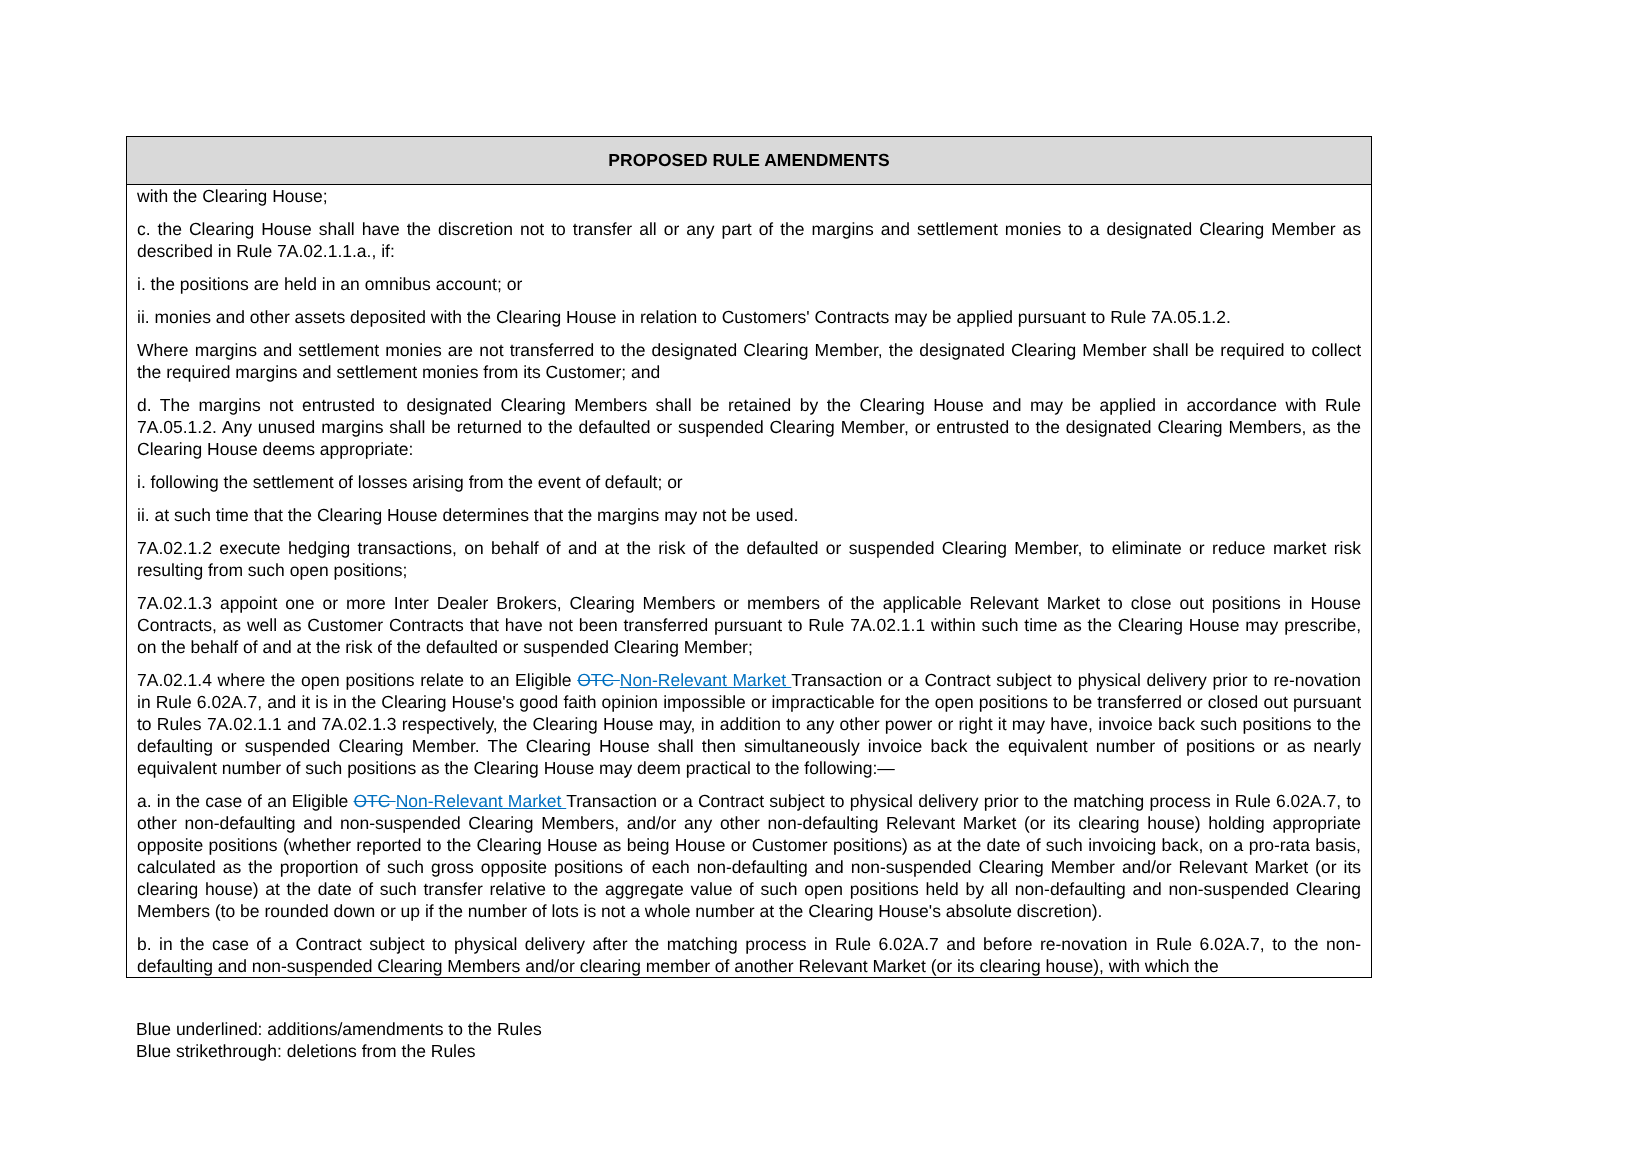| PROPOSED RULE AMENDMENTS |
| --- |
| with the Clearing House; c. the Clearing House shall have the discretion not to transfer all or any part of the margins and settlement monies to a designated Clearing Member as described in Rule 7A.02.1.1.a., if: i. the positions are held in an omnibus account; or ii. monies and other assets deposited with the Clearing House in relation to Customers' Contracts may be applied pursuant to Rule 7A.05.1.2. Where margins and settlement monies are not transferred to the designated Clearing Member, the designated Clearing Member shall be required to collect the required margins and settlement monies from its Customer; and d. The margins not entrusted to designated Clearing Members shall be retained by the Clearing House and may be applied in accordance with Rule 7A.05.1.2. Any unused margins shall be returned to the defaulted or suspended Clearing Member, or entrusted to the designated Clearing Members, as the Clearing House deems appropriate: i. following the settlement of losses arising from the event of default; or ii. at such time that the Clearing House determines that the margins may not be used. 7A.02.1.2 execute hedging transactions, on behalf of and at the risk of the defaulted or suspended Clearing Member, to eliminate or reduce market risk resulting from such open positions; 7A.02.1.3 appoint one or more Inter Dealer Brokers, Clearing Members or members of the applicable Relevant Market to close out positions in House Contracts, as well as Customer Contracts that have not been transferred pursuant to Rule 7A.02.1.1 within such time as the Clearing House may prescribe, on the behalf of and at the risk of the defaulted or suspended Clearing Member; 7A.02.1.4 where the open positions relate to an Eligible OTC Non-Relevant Market Transaction or a Contract subject to physical delivery prior to re-novation in Rule 6.02A.7, and it is in the Clearing House's good faith opinion impossible or impracticable for the open positions to be transferred or closed out pursuant to Rules 7A.02.1.1 and 7A.02.1.3 respectively, the Clearing House may, in addition to any other power or right it may have, invoice back such positions to the defaulting or suspended Clearing Member. The Clearing House shall then simultaneously invoice back the equivalent number of positions or as nearly equivalent number of such positions as the Clearing House may deem practical to the following:— a. in the case of an Eligible OTC Non-Relevant Market Transaction or a Contract subject to physical delivery prior to the matching process in Rule 6.02A.7, to other non-defaulting and non-suspended Clearing Members, and/or any other non-defaulting Relevant Market (or its clearing house) holding appropriate opposite positions (whether reported to the Clearing House as being House or Customer positions) as at the date of such invoicing back, on a pro-rata basis, calculated as the proportion of such gross opposite positions of each non-defaulting and non-suspended Clearing Member and/or Relevant Market (or its clearing house) at the date of such transfer relative to the aggregate value of such open positions held by all non-defaulting and non-suspended Clearing Members (to be rounded down or up if the number of lots is not a whole number at the Clearing House's absolute discretion). b. in the case of a Contract subject to physical delivery after the matching process in Rule 6.02A.7 and before re-novation in Rule 6.02A.7, to the non-defaulting and non-suspended Clearing Members and/or clearing member of another Relevant Market (or its clearing house), with which the |
Blue underlined: additions/amendments to the Rules
Blue strikethrough: deletions from the Rules